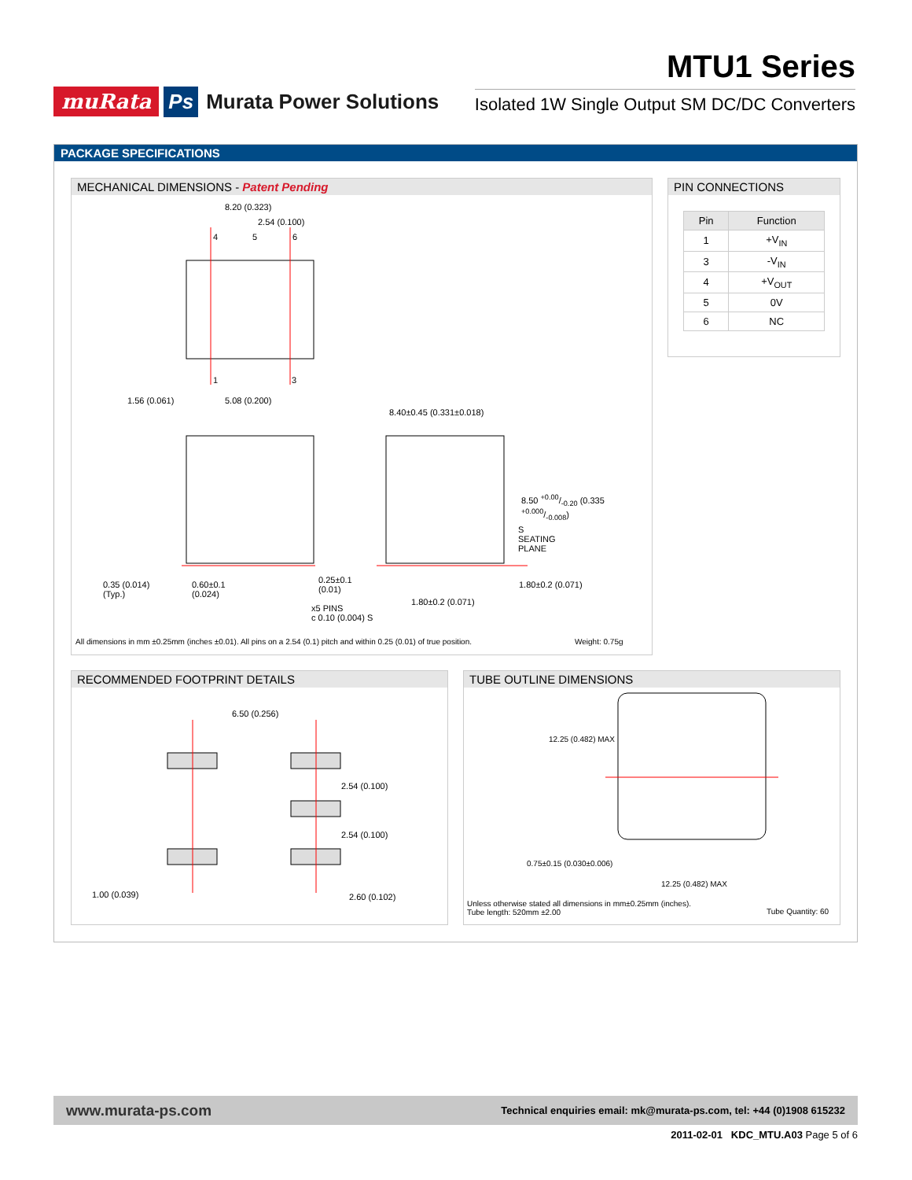muRata Ps Murata Power Solutions
MTU1 Series
Isolated 1W Single Output SM DC/DC Converters
PACKAGE SPECIFICATIONS
MECHANICAL DIMENSIONS - Patent Pending
8.20 (0.323)
2.54 (0.100)
4 5 6
1 3
1.56 (0.061) 5.08 (0.200)
8.40±0.45 (0.331±0.018)
8.50 +0.00/-0.20 (0.335 +0.000/-0.008)
S
SEATING
PLANE
0.35 (0.014)
(Typ.)
0.60±0.1
(0.024)
0.25±0.1
(0.01)
1.80±0.2 (0.071)
1.80±0.2 (0.071)
x5 PINS
c 0.10 (0.004) S
All dimensions in mm ±0.25mm (inches ±0.01). All pins on a 2.54 (0.1) pitch and within 0.25 (0.01) of true position. Weight: 0.75g
PIN CONNECTIONS
| Pin | Function |
| --- | --- |
| 1 | +V<sub>IN</sub> |
| 3 | -V<sub>IN</sub> |
| 4 | +V<sub>OUT</sub> |
| 5 | 0V |
| 6 | NC |
RECOMMENDED FOOTPRINT DETAILS
6.50 (0.256)
2.54 (0.100)
2.54 (0.100)
1.00 (0.039) 2.60 (0.102)
TUBE OUTLINE DIMENSIONS
12.25 (0.482) MAX
0.75±0.15 (0.030±0.006)
12.25 (0.482) MAX
Unless otherwise stated all dimensions in mm±0.25mm (inches).
Tube length: 520mm ±2.00 Tube Quantity: 60
www.murata-ps.com Technical enquiries email: mk@murata-ps.com, tel: +44 (0)1908 615232
2011-02-01 KDC_MTU.A03 Page 5 of 6